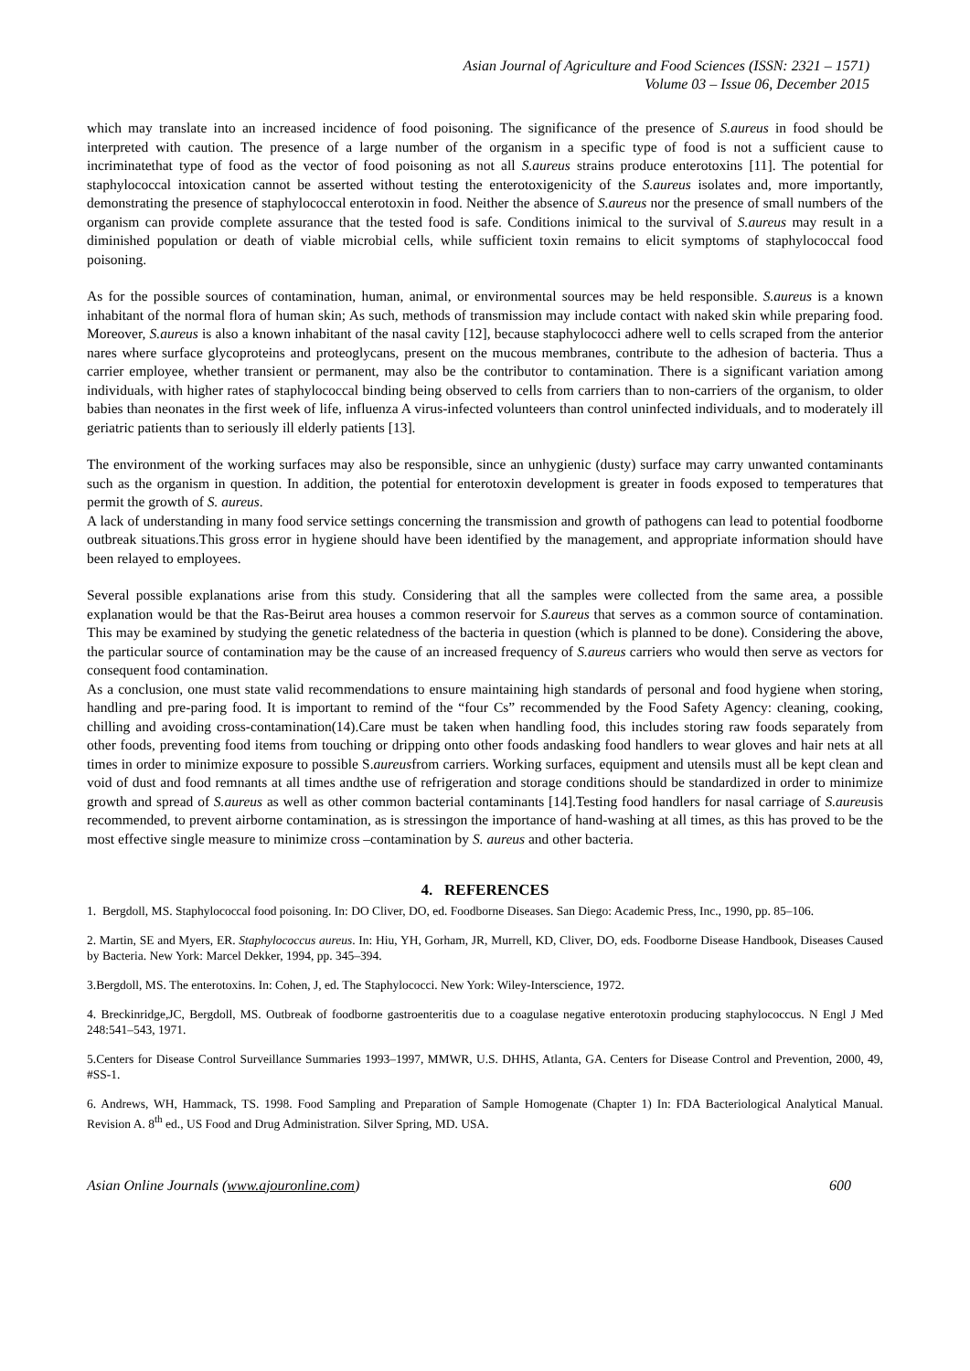Asian Journal of Agriculture and Food Sciences (ISSN: 2321 – 1571)
Volume 03 – Issue 06, December 2015
which may translate into an increased incidence of food poisoning. The significance of the presence of S.aureus in food should be interpreted with caution. The presence of a large number of the organism in a specific type of food is not a sufficient cause to incriminatethat type of food as the vector of food poisoning as not all S.aureus strains produce enterotoxins [11]. The potential for staphylococcal intoxication cannot be asserted without testing the enterotoxigenicity of the S.aureus isolates and, more importantly, demonstrating the presence of staphylococcal enterotoxin in food. Neither the absence of S.aureus nor the presence of small numbers of the organism can provide complete assurance that the tested food is safe. Conditions inimical to the survival of S.aureus may result in a diminished population or death of viable microbial cells, while sufficient toxin remains to elicit symptoms of staphylococcal food poisoning.
As for the possible sources of contamination, human, animal, or environmental sources may be held responsible. S.aureus is a known inhabitant of the normal flora of human skin; As such, methods of transmission may include contact with naked skin while preparing food. Moreover, S.aureus is also a known inhabitant of the nasal cavity [12], because staphylococci adhere well to cells scraped from the anterior nares where surface glycoproteins and proteoglycans, present on the mucous membranes, contribute to the adhesion of bacteria. Thus a carrier employee, whether transient or permanent, may also be the contributor to contamination. There is a significant variation among individuals, with higher rates of staphylococcal binding being observed to cells from carriers than to non-carriers of the organism, to older babies than neonates in the first week of life, influenza A virus-infected volunteers than control uninfected individuals, and to moderately ill geriatric patients than to seriously ill elderly patients [13].
The environment of the working surfaces may also be responsible, since an unhygienic (dusty) surface may carry unwanted contaminants such as the organism in question. In addition, the potential for enterotoxin development is greater in foods exposed to temperatures that permit the growth of S. aureus.
A lack of understanding in many food service settings concerning the transmission and growth of pathogens can lead to potential foodborne outbreak situations.This gross error in hygiene should have been identified by the management, and appropriate information should have been relayed to employees.
Several possible explanations arise from this study. Considering that all the samples were collected from the same area, a possible explanation would be that the Ras-Beirut area houses a common reservoir for S.aureus that serves as a common source of contamination. This may be examined by studying the genetic relatedness of the bacteria in question (which is planned to be done). Considering the above, the particular source of contamination may be the cause of an increased frequency of S.aureus carriers who would then serve as vectors for consequent food contamination.
As a conclusion, one must state valid recommendations to ensure maintaining high standards of personal and food hygiene when storing, handling and pre-paring food. It is important to remind of the “four Cs” recommended by the Food Safety Agency: cleaning, cooking, chilling and avoiding cross-contamination(14).Care must be taken when handling food, this includes storing raw foods separately from other foods, preventing food items from touching or dripping onto other foods andasking food handlers to wear gloves and hair nets at all times in order to minimize exposure to possible S.aureusfrom carriers. Working surfaces, equipment and utensils must all be kept clean and void of dust and food remnants at all times andthe use of refrigeration and storage conditions should be standardized in order to minimize growth and spread of S.aureus as well as other common bacterial contaminants [14].Testing food handlers for nasal carriage of S.aureusis recommended, to prevent airborne contamination, as is stressingon the importance of hand-washing at all times, as this has proved to be the most effective single measure to minimize cross –contamination by S. aureus and other bacteria.
4. REFERENCES
1. Bergdoll, MS. Staphylococcal food poisoning. In: DO Cliver, DO, ed. Foodborne Diseases. San Diego: Academic Press, Inc., 1990, pp. 85–106.
2. Martin, SE and Myers, ER. Staphylococcus aureus. In: Hiu, YH, Gorham, JR, Murrell, KD, Cliver, DO, eds. Foodborne Disease Handbook, Diseases Caused by Bacteria. New York: Marcel Dekker, 1994, pp. 345–394.
3.Bergdoll, MS. The enterotoxins. In: Cohen, J, ed. The Staphylococci. New York: Wiley-Interscience, 1972.
4. Breckinridge,JC, Bergdoll, MS. Outbreak of foodborne gastroenteritis due to a coagulase negative enterotoxin producing staphylococcus. N Engl J Med 248:541–543, 1971.
5.Centers for Disease Control Surveillance Summaries 1993–1997, MMWR, U.S. DHHS, Atlanta, GA. Centers for Disease Control and Prevention, 2000, 49, #SS-1.
6. Andrews, WH, Hammack, TS. 1998. Food Sampling and Preparation of Sample Homogenate (Chapter 1) In: FDA Bacteriological Analytical Manual. Revision A. 8<sup>th</sup> ed., US Food and Drug Administration. Silver Spring, MD. USA.
Asian Online Journals (www.ajouronline.com) 600